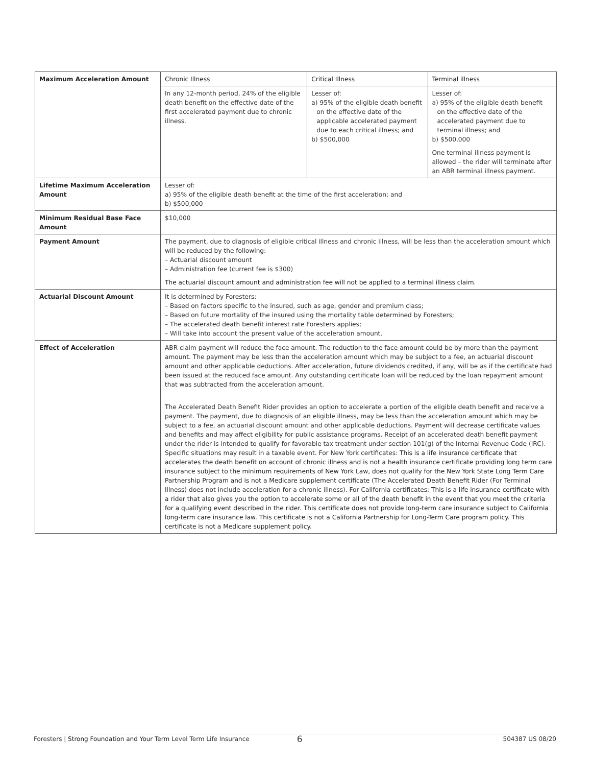| Maximum Acceleration Amount | Chronic Illness | Critical Illness | Terminal illness |
| | In any 12-month period, 24% of the eligible death benefit on the effective date of the first accelerated payment due to chronic illness. | Lesser of: a) 95% of the eligible death benefit on the effective date of the applicable accelerated payment due to each critical illness; and b) $500,000 | Lesser of: a) 95% of the eligible death benefit on the effective date of the accelerated payment due to terminal illness; and b) $500,000 One terminal illness payment is allowed – the rider will terminate after an ABR terminal illness payment. |
| Lifetime Maximum Acceleration Amount | Lesser of: a) 95% of the eligible death benefit at the time of the first acceleration; and b) $500,000 | | |
| Minimum Residual Base Face Amount | $10,000 | | |
| Payment Amount | The payment, due to diagnosis of eligible critical illness and chronic illness, will be less than the acceleration amount which will be reduced by the following: – Actuarial discount amount – Administration fee (current fee is $300) The actuarial discount amount and administration fee will not be applied to a terminal illness claim. | | |
| Actuarial Discount Amount | It is determined by Foresters: – Based on factors specific to the insured, such as age, gender and premium class; – Based on future mortality of the insured using the mortality table determined by Foresters; – The accelerated death benefit interest rate Foresters applies; – Will take into account the present value of the acceleration amount. | | |
| Effect of Acceleration | ABR claim payment will reduce the face amount. The reduction to the face amount could be by more than the payment amount. The payment may be less than the acceleration amount which may be subject to a fee, an actuarial discount amount and other applicable deductions. After acceleration, future dividends credited, if any, will be as if the certificate had been issued at the reduced face amount. Any outstanding certificate loan will be reduced by the loan repayment amount that was subtracted from the acceleration amount. The Accelerated Death Benefit Rider provides an option to accelerate a portion of the eligible death benefit and receive a payment. The payment, due to diagnosis of an eligible illness, may be less than the acceleration amount which may be subject to a fee, an actuarial discount amount and other applicable deductions. Payment will decrease certificate values and benefits and may affect eligibility for public assistance programs. Receipt of an accelerated death benefit payment under the rider is intended to qualify for favorable tax treatment under section 101(g) of the Internal Revenue Code (IRC). Specific situations may result in a taxable event. For New York certificates: This is a life insurance certificate that accelerates the death benefit on account of chronic illness and is not a health insurance certificate providing long term care insurance subject to the minimum requirements of New York Law, does not qualify for the New York State Long Term Care Partnership Program and is not a Medicare supplement certificate (The Accelerated Death Benefit Rider (For Terminal Illness) does not include acceleration for a chronic illness). For California certificates: This is a life insurance certificate with a rider that also gives you the option to accelerate some or all of the death benefit in the event that you meet the criteria for a qualifying event described in the rider. This certificate does not provide long-term care insurance subject to California long-term care insurance law. This certificate is not a California Partnership for Long-Term Care program policy. This certificate is not a Medicare supplement policy. | | |
Foresters | Strong Foundation and Your Term Level Term Life Insurance 6 504387 US 08/20